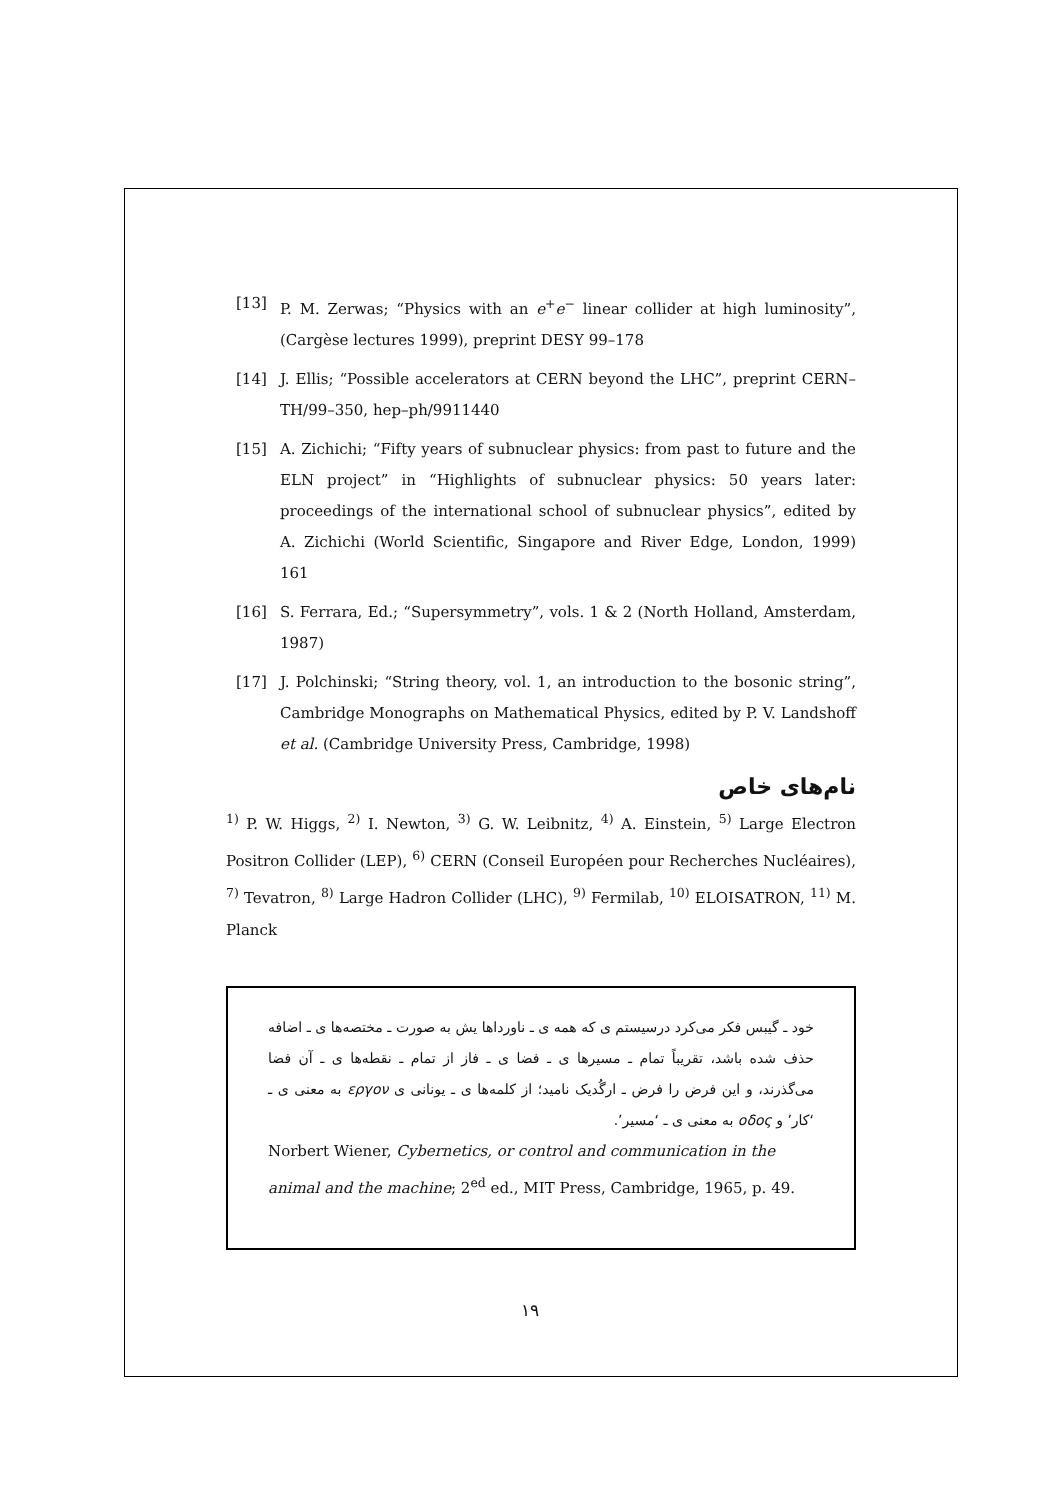[13] P. M. Zerwas; “Physics with an e<sup>+</sup>e<sup>−</sup> linear collider at high luminosity”, (Cargèse lectures 1999), preprint DESY 99–178
[14] J. Ellis; “Possible accelerators at CERN beyond the LHC”, preprint CERN–TH/99–350, hep–ph/9911440
[15] A. Zichichi; “Fifty years of subnuclear physics: from past to future and the ELN project” in “Highlights of subnuclear physics: 50 years later: proceedings of the international school of subnuclear physics”, edited by A. Zichichi (World Scientific, Singapore and River Edge, London, 1999) 161
[16] S. Ferrara, Ed.; “Supersymmetry”, vols. 1 & 2 (North Holland, Amsterdam, 1987)
[17] J. Polchinski; “String theory, vol. 1, an introduction to the bosonic string”, Cambridge Monographs on Mathematical Physics, edited by P. V. Landshoff et al. (Cambridge University Press, Cambridge, 1998)
نام‌های خاص
<sup>1)</sup> P. W. Higgs, <sup>2)</sup> I. Newton, <sup>3)</sup> G. W. Leibnitz, <sup>4)</sup> A. Einstein, <sup>5)</sup> Large Electron Positron Collider (LEP), <sup>6)</sup> CERN (Conseil Européen pour Recherches Nucléaires), <sup>7)</sup> Tevatron, <sup>8)</sup> Large Hadron Collider (LHC), <sup>9)</sup> Fermilab, <sup>10)</sup> ELOISATRON, <sup>11)</sup> M. Planck
خود ـ گیبس فکر می‌کرد درسیستم ی که همه ی ـ ناورداها یش به صورت ـ مختصه‌ها ی ـ اضافه حذف شده باشد، تقریباً تمام ـ مسیرها ی ـ فضا ی ـ فاز از تمام ـ نقطه‌ها ی ـ آن فضا می‌گذرند، و این فرض را فرض ـ ارگُدیک نامید؛ از کلمه‌ها ی ـ یونانی ی εργον به معنی ی ـ ‘کار’ و οδος به معنی ی ـ ‘مسیر’.
Norbert Wiener, Cybernetics, or control and communication in the animal and the machine; 2<sup>ed</sup> ed., MIT Press, Cambridge, 1965, p. 49.
۱۹